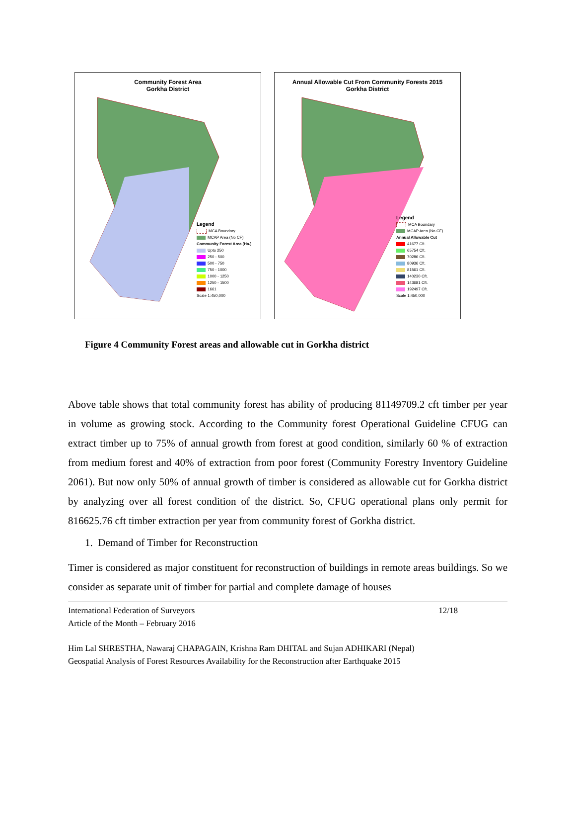Community Forest Area
Gorkha District
Legend
MCA Boundary
MCAP Area (No CF)
Community Forest Area (Ha.)
Upto 250
250 - 500
500 - 750
750 - 1000
1000 - 1250
1250 - 1500
1661
Scale 1:450,000
Annual Allowable Cut From Community Forests 2015
Gorkha District
Legend
MCA Boundary
MCAP Area (No CF)
Annual Allowable Cut
41677 Cft.
65754 Cft.
70286 Cft.
80936 Cft.
81561 Cft.
140230 Cft.
143681 Cft.
192497 Cft.
Scale 1:450,000
Figure 4 Community Forest areas and allowable cut in Gorkha district
Above table shows that total community forest has ability of producing 81149709.2 cft timber per year in volume as growing stock. According to the Community forest Operational Guideline CFUG can extract timber up to 75% of annual growth from forest at good condition, similarly 60 % of extraction from medium forest and 40% of extraction from poor forest (Community Forestry Inventory Guideline 2061). But now only 50% of annual growth of timber is considered as allowable cut for Gorkha district by analyzing over all forest condition of the district. So, CFUG operational plans only permit for 816625.76 cft timber extraction per year from community forest of Gorkha district.
1. Demand of Timber for Reconstruction
Timer is considered as major constituent for reconstruction of buildings in remote areas buildings. So we consider as separate unit of timber for partial and complete damage of houses
International Federation of Surveyors
Article of the Month – February 2016
12/18
Him Lal SHRESTHA, Nawaraj CHAPAGAIN, Krishna Ram DHITAL and Sujan ADHIKARI (Nepal)
Geospatial Analysis of Forest Resources Availability for the Reconstruction after Earthquake 2015